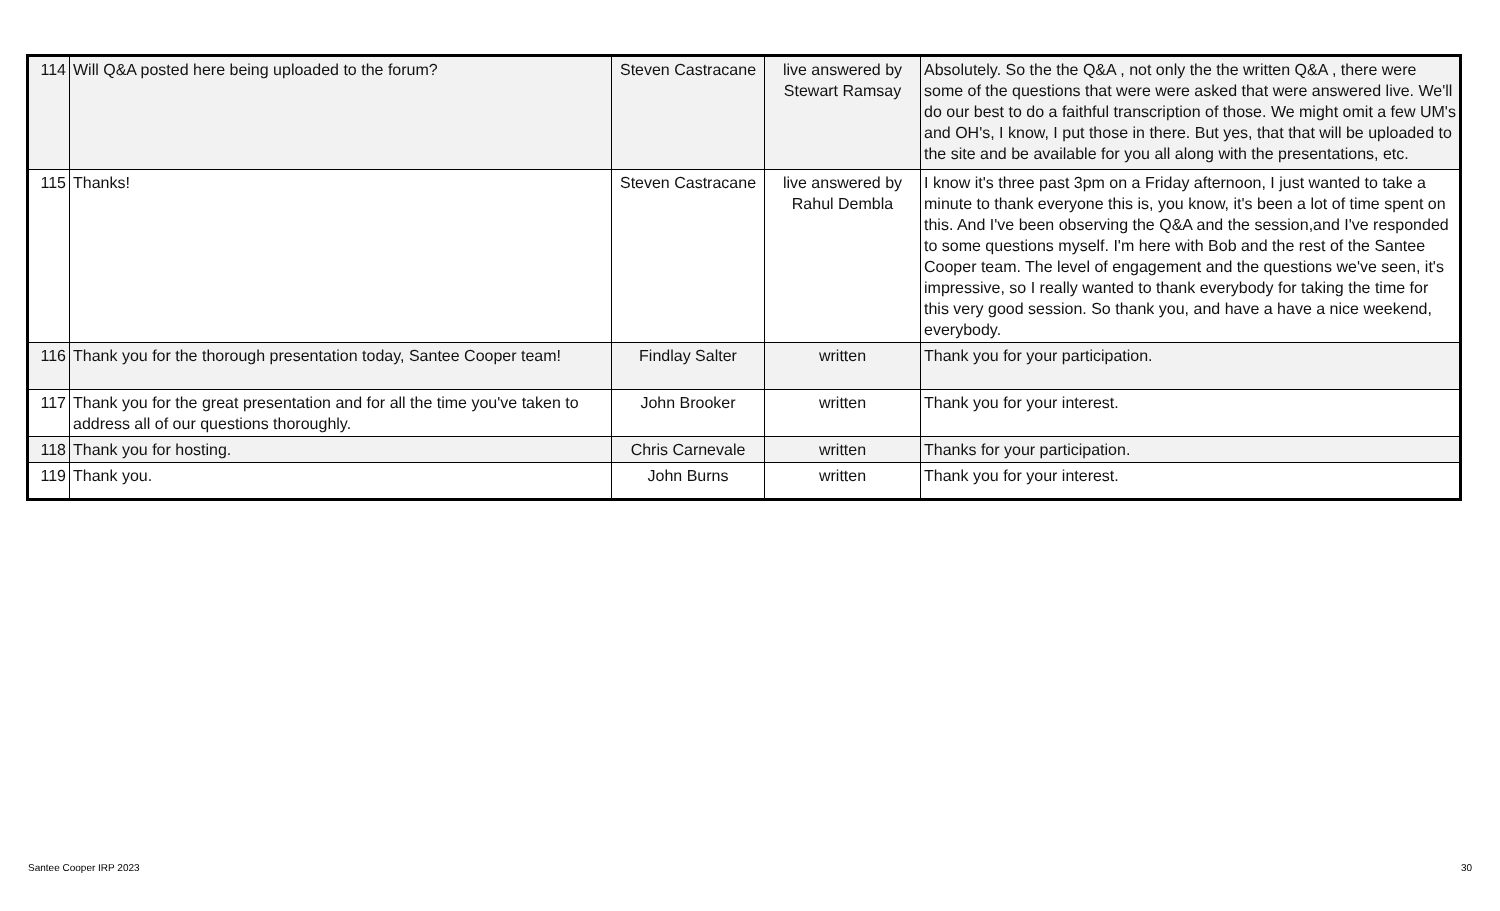| 114 | Will Q&A posted here being uploaded to the forum? | Steven Castracane | live answered by Stewart Ramsay | Absolutely. So the the Q&A , not only the the written Q&A , there were some of the questions that were were asked that were answered live. We'll do our best to do a faithful transcription of those. We might omit a few UM's and OH's, I know, I put those in there. But yes, that that will be uploaded to the site and be available for you all along with the presentations, etc. |
| 115 | Thanks! | Steven Castracane | live answered by Rahul Dembla | I know it's three past 3pm on a Friday afternoon, I just wanted to take a minute to thank everyone this is, you know, it's been a lot of time spent on this. And I've been observing the Q&A and the session,and I've responded to some questions myself. I'm here with Bob and the rest of the Santee Cooper team. The level of engagement and the questions we've seen, it's impressive, so I really wanted to thank everybody for taking the time for this very good session. So thank you, and have a have a nice weekend, everybody. |
| 116 | Thank you for the thorough presentation today, Santee Cooper team! | Findlay Salter | written | Thank you for your participation. |
| 117 | Thank you for the great presentation and for all the time you've taken to address all of our questions thoroughly. | John Brooker | written | Thank you for your interest. |
| 118 | Thank you for hosting. | Chris Carnevale | written | Thanks for your participation. |
| 119 | Thank you. | John Burns | written | Thank you for your interest. |
Santee Cooper IRP 2023 30